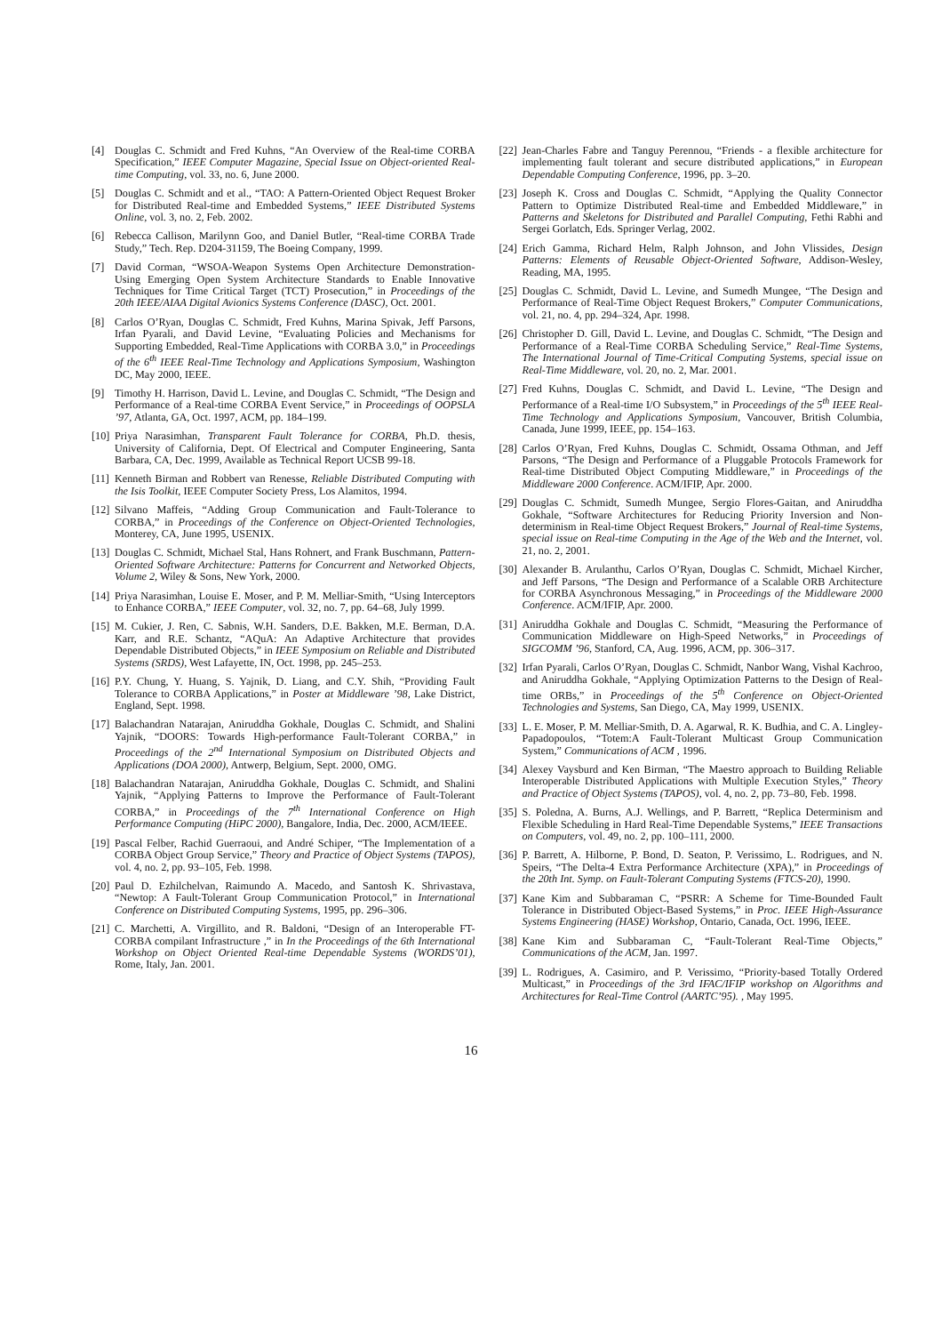[4] Douglas C. Schmidt and Fred Kuhns, “An Overview of the Real-time CORBA Specification,” IEEE Computer Magazine, Special Issue on Object-oriented Real-time Computing, vol. 33, no. 6, June 2000.
[5] Douglas C. Schmidt and et al., “TAO: A Pattern-Oriented Object Request Broker for Distributed Real-time and Embedded Systems,” IEEE Distributed Systems Online, vol. 3, no. 2, Feb. 2002.
[6] Rebecca Callison, Marilynn Goo, and Daniel Butler, “Real-time CORBA Trade Study,” Tech. Rep. D204-31159, The Boeing Company, 1999.
[7] David Corman, “WSOA-Weapon Systems Open Architecture Demonstration-Using Emerging Open System Architecture Standards to Enable Innovative Techniques for Time Critical Target (TCT) Prosecution,” in Proceedings of the 20th IEEE/AIAA Digital Avionics Systems Conference (DASC), Oct. 2001.
[8] Carlos O’Ryan, Douglas C. Schmidt, Fred Kuhns, Marina Spivak, Jeff Parsons, Irfan Pyarali, and David Levine, “Evaluating Policies and Mechanisms for Supporting Embedded, Real-Time Applications with CORBA 3.0,” in Proceedings of the 6<sup>th</sup> IEEE Real-Time Technology and Applications Symposium, Washington DC, May 2000, IEEE.
[9] Timothy H. Harrison, David L. Levine, and Douglas C. Schmidt, “The Design and Performance of a Real-time CORBA Event Service,” in Proceedings of OOPSLA ’97, Atlanta, GA, Oct. 1997, ACM, pp. 184–199.
[10] Priya Narasimhan, Transparent Fault Tolerance for CORBA, Ph.D. thesis, University of California, Dept. Of Electrical and Computer Engineering, Santa Barbara, CA, Dec. 1999, Available as Technical Report UCSB 99-18.
[11] Kenneth Birman and Robbert van Renesse, Reliable Distributed Computing with the Isis Toolkit, IEEE Computer Society Press, Los Alamitos, 1994.
[12] Silvano Maffeis, “Adding Group Communication and Fault-Tolerance to CORBA,” in Proceedings of the Conference on Object-Oriented Technologies, Monterey, CA, June 1995, USENIX.
[13] Douglas C. Schmidt, Michael Stal, Hans Rohnert, and Frank Buschmann, Pattern-Oriented Software Architecture: Patterns for Concurrent and Networked Objects, Volume 2, Wiley & Sons, New York, 2000.
[14] Priya Narasimhan, Louise E. Moser, and P. M. Melliar-Smith, “Using Interceptors to Enhance CORBA,” IEEE Computer, vol. 32, no. 7, pp. 64–68, July 1999.
[15] M. Cukier, J. Ren, C. Sabnis, W.H. Sanders, D.E. Bakken, M.E. Berman, D.A. Karr, and R.E. Schantz, “AQuA: An Adaptive Architecture that provides Dependable Distributed Objects,” in IEEE Symposium on Reliable and Distributed Systems (SRDS), West Lafayette, IN, Oct. 1998, pp. 245–253.
[16] P.Y. Chung, Y. Huang, S. Yajnik, D. Liang, and C.Y. Shih, “Providing Fault Tolerance to CORBA Applications,” in Poster at Middleware ’98, Lake District, England, Sept. 1998.
[17] Balachandran Natarajan, Aniruddha Gokhale, Douglas C. Schmidt, and Shalini Yajnik, “DOORS: Towards High-performance Fault-Tolerant CORBA,” in Proceedings of the 2<sup>nd</sup> International Symposium on Distributed Objects and Applications (DOA 2000), Antwerp, Belgium, Sept. 2000, OMG.
[18] Balachandran Natarajan, Aniruddha Gokhale, Douglas C. Schmidt, and Shalini Yajnik, “Applying Patterns to Improve the Performance of Fault-Tolerant CORBA,” in Proceedings of the 7<sup>th</sup> International Conference on High Performance Computing (HiPC 2000), Bangalore, India, Dec. 2000, ACM/IEEE.
[19] Pascal Felber, Rachid Guerraoui, and André Schiper, “The Implementation of a CORBA Object Group Service,” Theory and Practice of Object Systems (TAPOS), vol. 4, no. 2, pp. 93–105, Feb. 1998.
[20] Paul D. Ezhilchelvan, Raimundo A. Macedo, and Santosh K. Shrivastava, “Newtop: A Fault-Tolerant Group Communication Protocol,” in International Conference on Distributed Computing Systems, 1995, pp. 296–306.
[21] C. Marchetti, A. Virgillito, and R. Baldoni, “Design of an Interoperable FT-CORBA compilant Infrastructure ,” in In the Proceedings of the 6th International Workshop on Object Oriented Real-time Dependable Systems (WORDS’01), Rome, Italy, Jan. 2001.
[22] Jean-Charles Fabre and Tanguy Perennou, “Friends - a flexible architecture for implementing fault tolerant and secure distributed applications,” in European Dependable Computing Conference, 1996, pp. 3–20.
[23] Joseph K. Cross and Douglas C. Schmidt, “Applying the Quality Connector Pattern to Optimize Distributed Real-time and Embedded Middleware,” in Patterns and Skeletons for Distributed and Parallel Computing, Fethi Rabhi and Sergei Gorlatch, Eds. Springer Verlag, 2002.
[24] Erich Gamma, Richard Helm, Ralph Johnson, and John Vlissides, Design Patterns: Elements of Reusable Object-Oriented Software, Addison-Wesley, Reading, MA, 1995.
[25] Douglas C. Schmidt, David L. Levine, and Sumedh Mungee, “The Design and Performance of Real-Time Object Request Brokers,” Computer Communications, vol. 21, no. 4, pp. 294–324, Apr. 1998.
[26] Christopher D. Gill, David L. Levine, and Douglas C. Schmidt, “The Design and Performance of a Real-Time CORBA Scheduling Service,” Real-Time Systems, The International Journal of Time-Critical Computing Systems, special issue on Real-Time Middleware, vol. 20, no. 2, Mar. 2001.
[27] Fred Kuhns, Douglas C. Schmidt, and David L. Levine, “The Design and Performance of a Real-time I/O Subsystem,” in Proceedings of the 5<sup>th</sup> IEEE Real-Time Technology and Applications Symposium, Vancouver, British Columbia, Canada, June 1999, IEEE, pp. 154–163.
[28] Carlos O’Ryan, Fred Kuhns, Douglas C. Schmidt, Ossama Othman, and Jeff Parsons, “The Design and Performance of a Pluggable Protocols Framework for Real-time Distributed Object Computing Middleware,” in Proceedings of the Middleware 2000 Conference. ACM/IFIP, Apr. 2000.
[29] Douglas C. Schmidt, Sumedh Mungee, Sergio Flores-Gaitan, and Aniruddha Gokhale, “Software Architectures for Reducing Priority Inversion and Non-determinism in Real-time Object Request Brokers,” Journal of Real-time Systems, special issue on Real-time Computing in the Age of the Web and the Internet, vol. 21, no. 2, 2001.
[30] Alexander B. Arulanthu, Carlos O’Ryan, Douglas C. Schmidt, Michael Kircher, and Jeff Parsons, “The Design and Performance of a Scalable ORB Architecture for CORBA Asynchronous Messaging,” in Proceedings of the Middleware 2000 Conference. ACM/IFIP, Apr. 2000.
[31] Aniruddha Gokhale and Douglas C. Schmidt, “Measuring the Performance of Communication Middleware on High-Speed Networks,” in Proceedings of SIGCOMM ’96, Stanford, CA, Aug. 1996, ACM, pp. 306–317.
[32] Irfan Pyarali, Carlos O’Ryan, Douglas C. Schmidt, Nanbor Wang, Vishal Kachroo, and Aniruddha Gokhale, “Applying Optimization Patterns to the Design of Real-time ORBs,” in Proceedings of the 5<sup>th</sup> Conference on Object-Oriented Technologies and Systems, San Diego, CA, May 1999, USENIX.
[33] L. E. Moser, P. M. Melliar-Smith, D. A. Agarwal, R. K. Budhia, and C. A. Lingley-Papadopoulos, “Totem:A Fault-Tolerant Multicast Group Communication System,” Communications of ACM , 1996.
[34] Alexey Vaysburd and Ken Birman, “The Maestro approach to Building Reliable Interoperable Distributed Applications with Multiple Execution Styles,” Theory and Practice of Object Systems (TAPOS), vol. 4, no. 2, pp. 73–80, Feb. 1998.
[35] S. Poledna, A. Burns, A.J. Wellings, and P. Barrett, “Replica Determinism and Flexible Scheduling in Hard Real-Time Dependable Systems,” IEEE Transactions on Computers, vol. 49, no. 2, pp. 100–111, 2000.
[36] P. Barrett, A. Hilborne, P. Bond, D. Seaton, P. Verissimo, L. Rodrigues, and N. Speirs, “The Delta-4 Extra Performance Architecture (XPA),” in Proceedings of the 20th Int. Symp. on Fault-Tolerant Computing Systems (FTCS-20), 1990.
[37] Kane Kim and Subbaraman C, “PSRR: A Scheme for Time-Bounded Fault Tolerance in Distributed Object-Based Systems,” in Proc. IEEE High-Assurance Systems Engineering (HASE) Workshop, Ontario, Canada, Oct. 1996, IEEE.
[38] Kane Kim and Subbaraman C, “Fault-Tolerant Real-Time Objects,” Communications of the ACM, Jan. 1997.
[39] L. Rodrigues, A. Casimiro, and P. Verissimo, “Priority-based Totally Ordered Multicast,” in Proceedings of the 3rd IFAC/IFIP workshop on Algorithms and Architectures for Real-Time Control (AARTC’95). , May 1995.
16